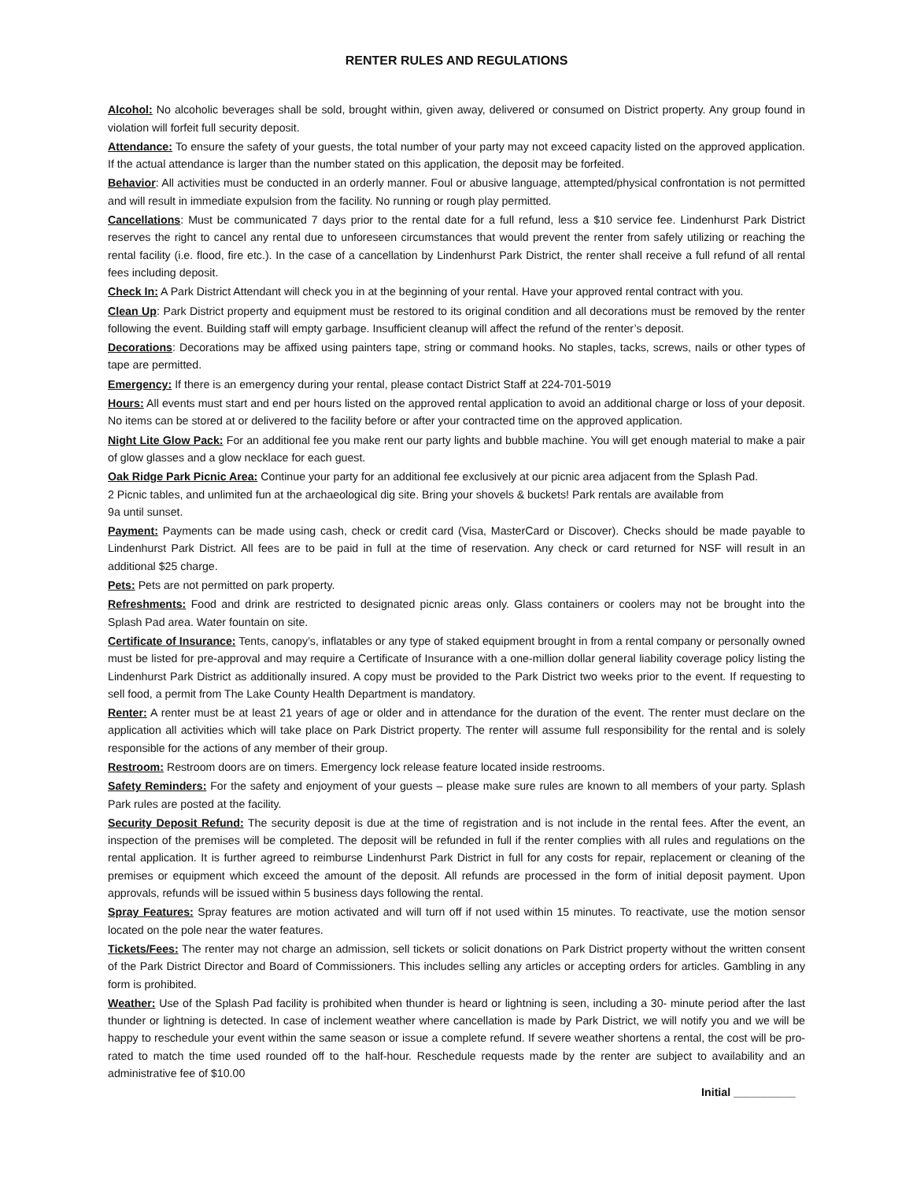RENTER RULES AND REGULATIONS
Alcohol: No alcoholic beverages shall be sold, brought within, given away, delivered or consumed on District property. Any group found in violation will forfeit full security deposit.
Attendance: To ensure the safety of your guests, the total number of your party may not exceed capacity listed on the approved application. If the actual attendance is larger than the number stated on this application, the deposit may be forfeited.
Behavior: All activities must be conducted in an orderly manner. Foul or abusive language, attempted/physical confrontation is not permitted and will result in immediate expulsion from the facility. No running or rough play permitted.
Cancellations: Must be communicated 7 days prior to the rental date for a full refund, less a $10 service fee. Lindenhurst Park District reserves the right to cancel any rental due to unforeseen circumstances that would prevent the renter from safely utilizing or reaching the rental facility (i.e. flood, fire etc.). In the case of a cancellation by Lindenhurst Park District, the renter shall receive a full refund of all rental fees including deposit.
Check In: A Park District Attendant will check you in at the beginning of your rental. Have your approved rental contract with you.
Clean Up: Park District property and equipment must be restored to its original condition and all decorations must be removed by the renter following the event. Building staff will empty garbage. Insufficient cleanup will affect the refund of the renter’s deposit.
Decorations: Decorations may be affixed using painters tape, string or command hooks. No staples, tacks, screws, nails or other types of tape are permitted.
Emergency: If there is an emergency during your rental, please contact District Staff at 224-701-5019
Hours: All events must start and end per hours listed on the approved rental application to avoid an additional charge or loss of your deposit. No items can be stored at or delivered to the facility before or after your contracted time on the approved application.
Night Lite Glow Pack: For an additional fee you make rent our party lights and bubble machine. You will get enough material to make a pair of glow glasses and a glow necklace for each guest.
Oak Ridge Park Picnic Area: Continue your party for an additional fee exclusively at our picnic area adjacent from the Splash Pad.
2 Picnic tables, and unlimited fun at the archaeological dig site. Bring your shovels & buckets! Park rentals are available from
9a until sunset.
Payment: Payments can be made using cash, check or credit card (Visa, MasterCard or Discover). Checks should be made payable to Lindenhurst Park District. All fees are to be paid in full at the time of reservation. Any check or card returned for NSF will result in an additional $25 charge.
Pets: Pets are not permitted on park property.
Refreshments: Food and drink are restricted to designated picnic areas only. Glass containers or coolers may not be brought into the Splash Pad area. Water fountain on site.
Certificate of Insurance: Tents, canopy’s, inflatables or any type of staked equipment brought in from a rental company or personally owned must be listed for pre-approval and may require a Certificate of Insurance with a one-million dollar general liability coverage policy listing the Lindenhurst Park District as additionally insured. A copy must be provided to the Park District two weeks prior to the event. If requesting to sell food, a permit from The Lake County Health Department is mandatory.
Renter: A renter must be at least 21 years of age or older and in attendance for the duration of the event. The renter must declare on the application all activities which will take place on Park District property. The renter will assume full responsibility for the rental and is solely responsible for the actions of any member of their group.
Restroom: Restroom doors are on timers. Emergency lock release feature located inside restrooms.
Safety Reminders: For the safety and enjoyment of your guests – please make sure rules are known to all members of your party. Splash Park rules are posted at the facility.
Security Deposit Refund: The security deposit is due at the time of registration and is not include in the rental fees. After the event, an inspection of the premises will be completed. The deposit will be refunded in full if the renter complies with all rules and regulations on the rental application. It is further agreed to reimburse Lindenhurst Park District in full for any costs for repair, replacement or cleaning of the premises or equipment which exceed the amount of the deposit. All refunds are processed in the form of initial deposit payment. Upon approvals, refunds will be issued within 5 business days following the rental.
Spray Features: Spray features are motion activated and will turn off if not used within 15 minutes. To reactivate, use the motion sensor located on the pole near the water features.
Tickets/Fees: The renter may not charge an admission, sell tickets or solicit donations on Park District property without the written consent of the Park District Director and Board of Commissioners. This includes selling any articles or accepting orders for articles. Gambling in any form is prohibited.
Weather: Use of the Splash Pad facility is prohibited when thunder is heard or lightning is seen, including a 30- minute period after the last thunder or lightning is detected. In case of inclement weather where cancellation is made by Park District, we will notify you and we will be happy to reschedule your event within the same season or issue a complete refund. If severe weather shortens a rental, the cost will be pro-rated to match the time used rounded off to the half-hour. Reschedule requests made by the renter are subject to availability and an administrative fee of $10.00
Initial __________